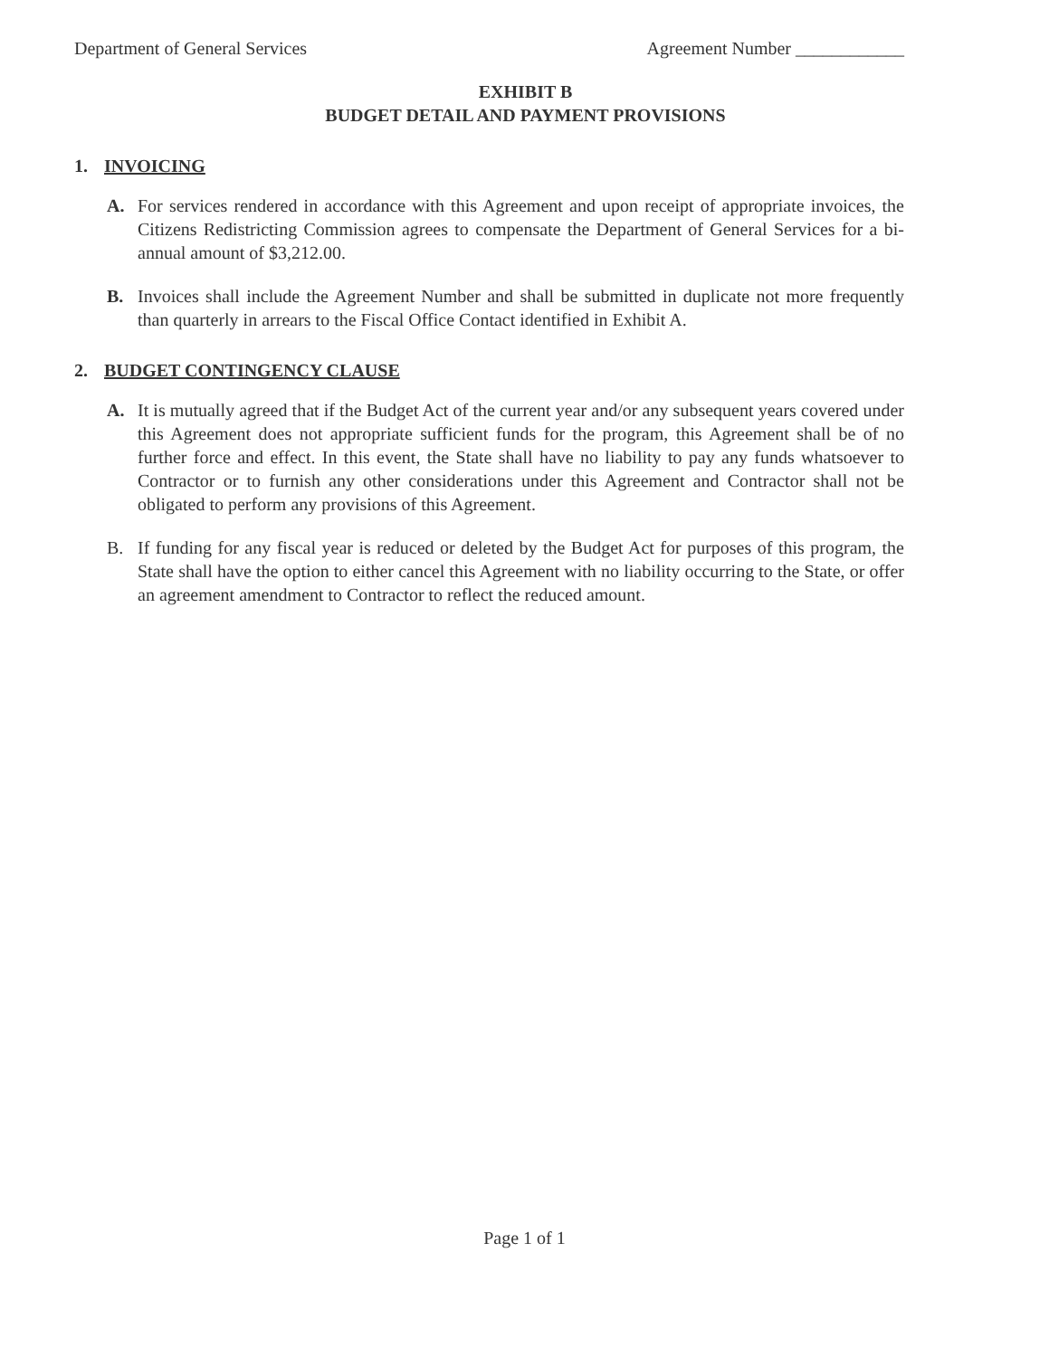Department of General Services Agreement Number ____________
EXHIBIT B
BUDGET DETAIL AND PAYMENT PROVISIONS
1. INVOICING
A. For services rendered in accordance with this Agreement and upon receipt of appropriate invoices, the Citizens Redistricting Commission agrees to compensate the Department of General Services for a bi-annual amount of $3,212.00.
B. Invoices shall include the Agreement Number and shall be submitted in duplicate not more frequently than quarterly in arrears to the Fiscal Office Contact identified in Exhibit A.
2. BUDGET CONTINGENCY CLAUSE
A. It is mutually agreed that if the Budget Act of the current year and/or any subsequent years covered under this Agreement does not appropriate sufficient funds for the program, this Agreement shall be of no further force and effect. In this event, the State shall have no liability to pay any funds whatsoever to Contractor or to furnish any other considerations under this Agreement and Contractor shall not be obligated to perform any provisions of this Agreement.
B. If funding for any fiscal year is reduced or deleted by the Budget Act for purposes of this program, the State shall have the option to either cancel this Agreement with no liability occurring to the State, or offer an agreement amendment to Contractor to reflect the reduced amount.
Page 1 of 1